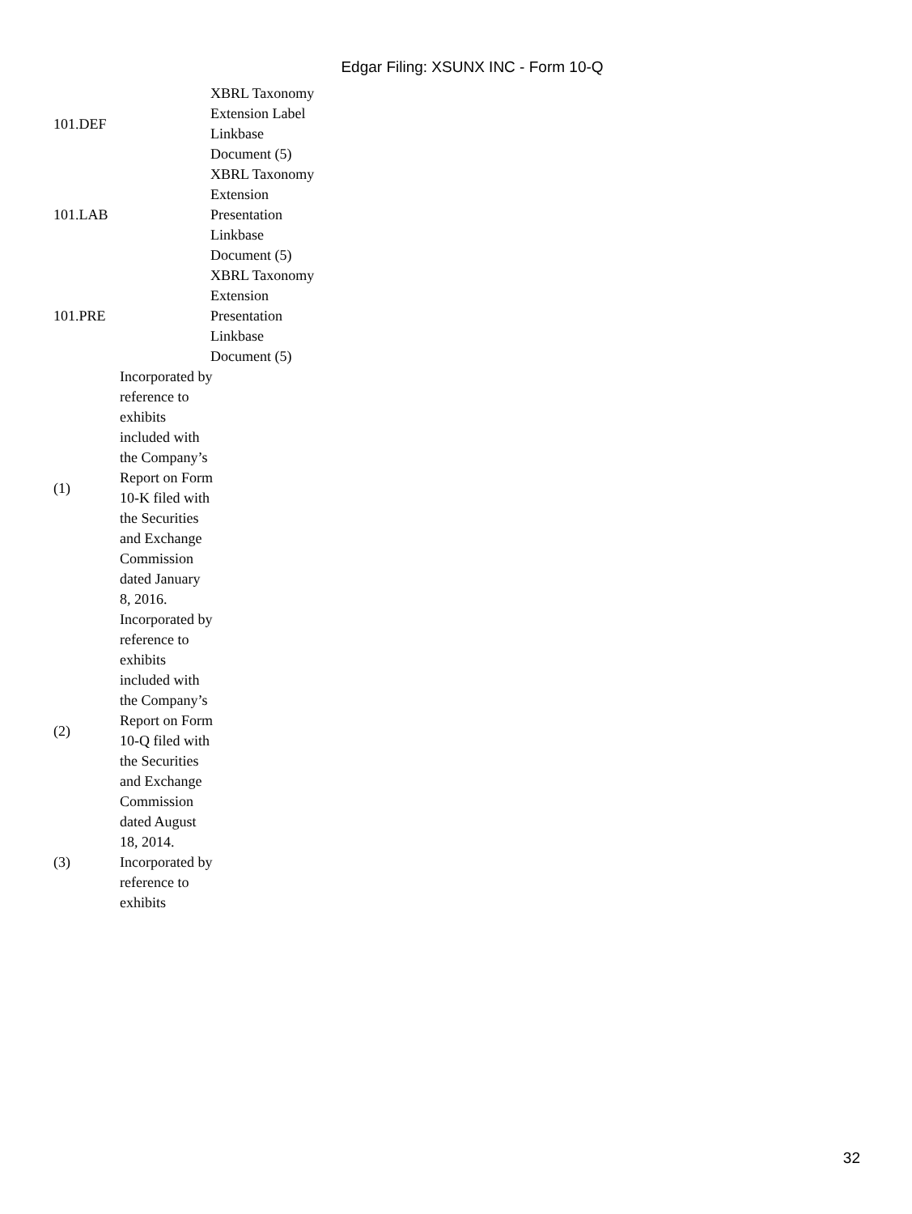Edgar Filing: XSUNX INC - Form 10-Q
| 101.DEF | XBRL Taxonomy Extension Label Linkbase Document (5) |
| 101.LAB | XBRL Taxonomy Extension Presentation Linkbase Document (5) |
| 101.PRE | XBRL Taxonomy Extension Presentation Linkbase Document (5) |
| (1) | Incorporated by reference to exhibits included with the Company’s Report on Form 10-K filed with the Securities and Exchange Commission dated January 8, 2016. |
| (2) | Incorporated by reference to exhibits included with the Company’s Report on Form 10-Q filed with the Securities and Exchange Commission dated August 18, 2014. |
| (3) | Incorporated by reference to exhibits |
32